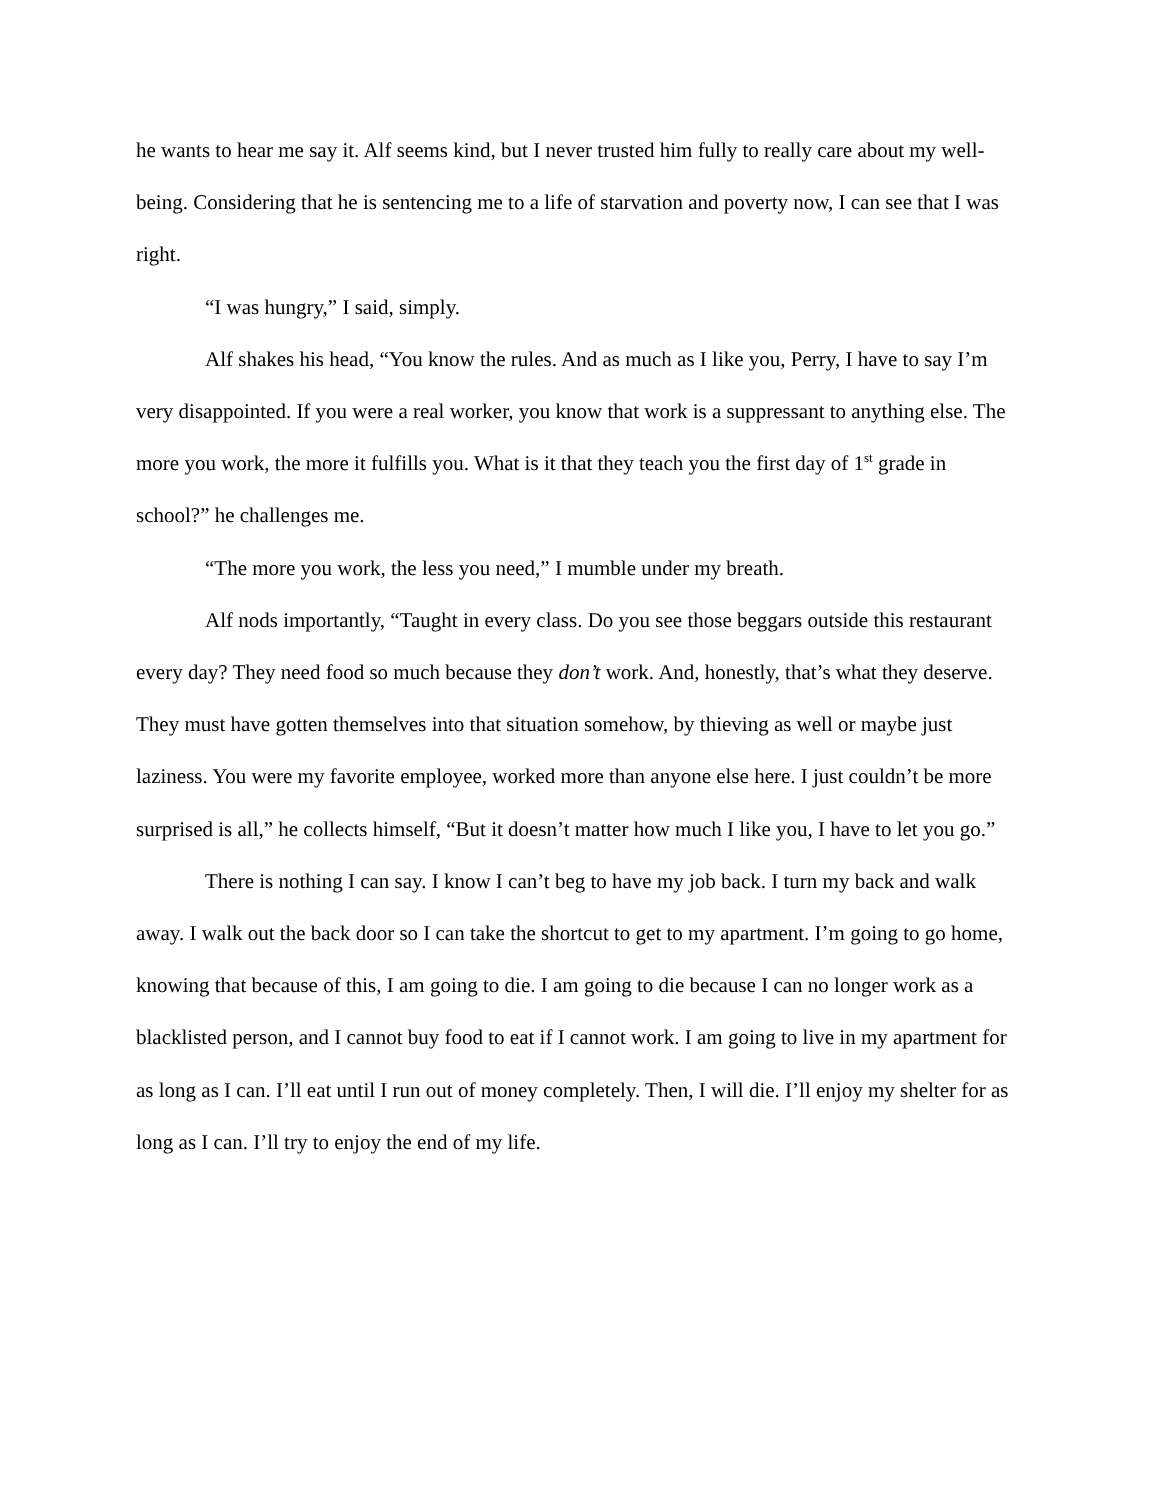he wants to hear me say it. Alf seems kind, but I never trusted him fully to really care about my well-being. Considering that he is sentencing me to a life of starvation and poverty now, I can see that I was right.
“I was hungry,” I said, simply.
Alf shakes his head, “You know the rules. And as much as I like you, Perry, I have to say I’m very disappointed. If you were a real worker, you know that work is a suppressant to anything else. The more you work, the more it fulfills you. What is it that they teach you the first day of 1<sup>st</sup> grade in school?” he challenges me.
“The more you work, the less you need,” I mumble under my breath.
Alf nods importantly, “Taught in every class. Do you see those beggars outside this restaurant every day? They need food so much because they don’t work. And, honestly, that’s what they deserve. They must have gotten themselves into that situation somehow, by thieving as well or maybe just laziness. You were my favorite employee, worked more than anyone else here. I just couldn’t be more surprised is all,” he collects himself, “But it doesn’t matter how much I like you, I have to let you go.”
There is nothing I can say. I know I can’t beg to have my job back. I turn my back and walk away. I walk out the back door so I can take the shortcut to get to my apartment. I’m going to go home, knowing that because of this, I am going to die. I am going to die because I can no longer work as a blacklisted person, and I cannot buy food to eat if I cannot work. I am going to live in my apartment for as long as I can. I’ll eat until I run out of money completely. Then, I will die. I’ll enjoy my shelter for as long as I can. I’ll try to enjoy the end of my life.